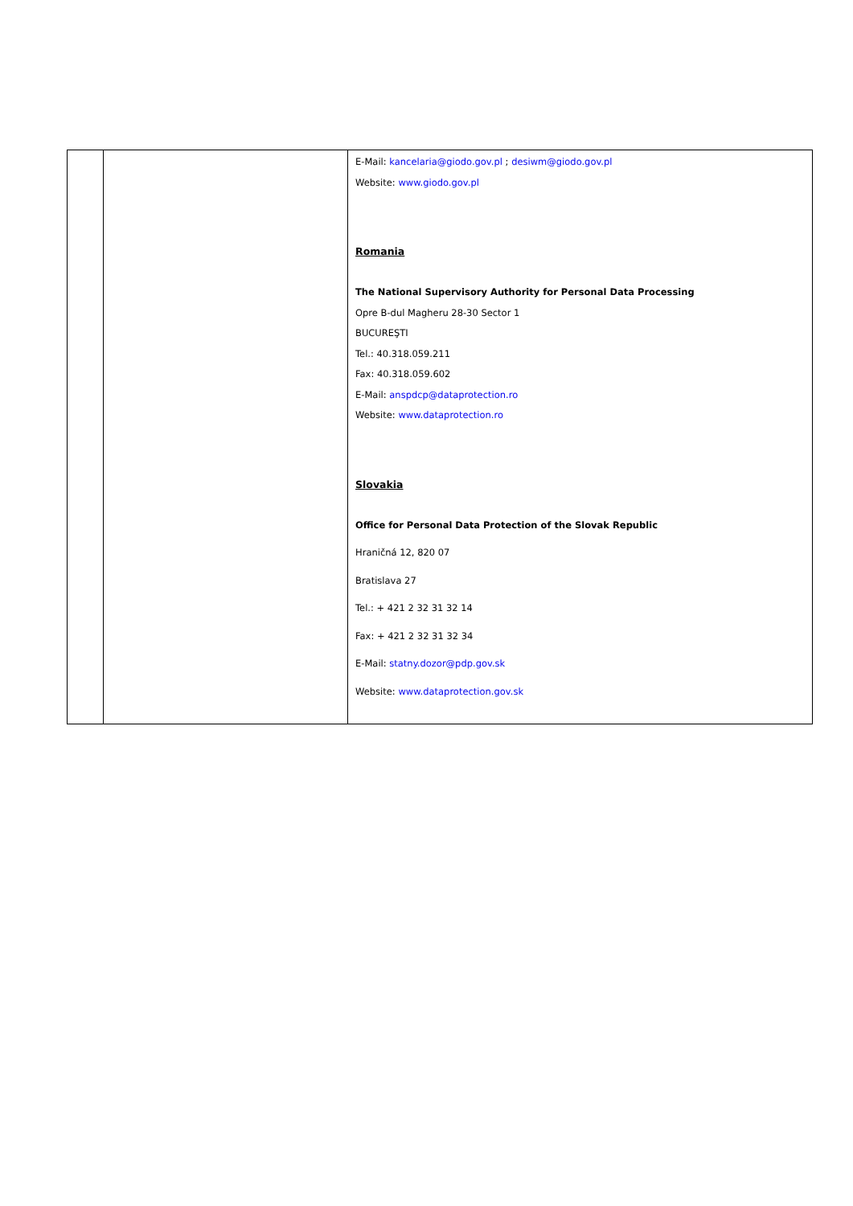| | | E-Mail: kancelaria@giodo.gov.pl ; desiwm@giodo.gov.pl Website: www.giodo.gov.pl Romania The National Supervisory Authority for Personal Data Processing Opre B-dul Magheru 28-30 Sector 1 BUCUREŞTI Tel.: 40.318.059.211 Fax: 40.318.059.602 E-Mail: anspdcp@dataprotection.ro Website: www.dataprotection.ro Slovakia Office for Personal Data Protection of the Slovak Republic Hraničná 12, 820 07 Bratislava 27 Tel.: + 421 2 32 31 32 14 Fax: + 421 2 32 31 32 34 E-Mail: statny.dozor@pdp.gov.sk Website: www.dataprotection.gov.sk |